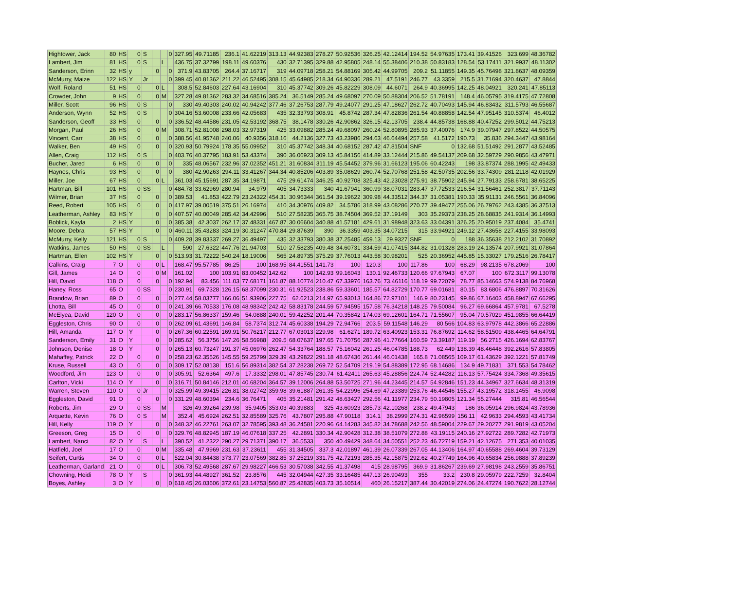| Hightower, Jack | 80 | HS | | 0 | S | | | 0 | 327.95 | 49.71185 | 236.1 | 41.62219 | 313.13 | 44.92383 | 278.27 | 50.92536 | 326.25 | 42.12414 | 194.52 | 54.97635 | 173.41 | 39.41526 | 323.699 | 48.36782 |
| Lambert, Jim | 81 | HS | | 0 | S | | L | | 436.75 | 37.32799 | 198.11 | 49.60376 | 430 | 32.71395 | 329.88 | 42.95805 | 248.14 | 55.38406 | 210.38 | 50.83183 | 128.54 | 53.17411 | 321.9937 | 48.11302 |
| Sanderson, Erinn | 32 | HS | y | | | 0 | | 0 | 371.9 | 43.83705 | 264.4 | 37.16717 | 319 | 44.09718 | 258.21 | 54.88169 | 305.42 | 44.99705 | 209.2 | 51.11855 | 149.35 | 45.76498 | 321.8637 | 48.09359 |
| McMurry, Maize | 122 | HS | Y | | Jr | | | 0 | 399.45 | 40.81362 | 211.22 | 46.52495 | 308.15 | 45.64985 | 218.34 | 64.90336 | 289.21 | 47.5191 | 246.77 | 43.3359 | 215.5 | 31.71694 | 320.4637 | 47.8844 |
| Wolf, Roland | 51 | HS | | 0 | | 0 | L | | 308.5 | 52.84603 | 227.64 | 43.16904 | 310 | 45.37742 | 309.26 | 45.82229 | 308.09 | 44.6071 | 264.9 | 40.36995 | 142.25 | 48.04921 | 320.241 | 47.85113 |
| Crowder, John | 9 | HS | | 0 | | 0 | M | | 327.28 | 49.81362 | 283.32 | 34.68516 | 385.24 | 36.5149 | 285.24 | 49.68097 | 270.09 | 50.88304 | 206.52 | 51.78191 | 148.4 | 46.05795 | 319.4175 | 47.72808 |
| Miller, Scott | 96 | HS | | 0 | S | | | 0 | 330 | 49.40303 | 240.02 | 40.94242 | 377.46 | 37.26753 | 287.79 | 49.24077 | 291.25 | 47.18627 | 262.72 | 40.70493 | 145.94 | 46.83432 | 311.5793 | 46.55687 |
| Anderson, Wynn | 52 | HS | | 0 | S | | | 0 | 304.16 | 53.60008 | 233.66 | 42.05683 | 435 | 32.33793 | 308.91 | 45.8742 | 287.34 | 47.82836 | 261.54 | 40.88858 | 142.54 | 47.95145 | 310.5374 | 46.4012 |
| Sanderson, Geoff | 33 | HS | | 0 | | 0 | | 0 | 336.52 | 48.44586 | 231.05 | 42.53192 | 368.75 | 38.1478 | 330.26 | 42.90862 | 326.15 | 42.13705 | 238.4 | 44.85738 | 168.88 | 40.47252 | 299.5012 | 44.75213 |
| Morgan, Paul | 26 | HS | | 0 | | 0 | M | | 308.71 | 52.81008 | 298.03 | 32.97319 | 425 | 33.09882 | 285.24 | 49.68097 | 260.24 | 52.80895 | 285.93 | 37.40076 | 174.9 | 39.07947 | 297.8522 | 44.50575 |
| Vincent, Carr | 38 | HS | | 0 | | 0 | | 0 | 388.56 | 41.95748 | 240.06 | 40.9356 | 318.16 | 44.2136 | 327.73 | 43.23986 | 294.63 | 46.64494 | 257.58 | 41.5172 | 190.73 | 35.836 | 294.3447 | 43.98164 |
| Walker, Ben | 49 | HS | | 0 | | 0 | | 0 | 320.93 | 50.79924 | 178.35 | 55.09952 | 310 | 45.37742 | 348.34 | 40.68152 | 287.42 | 47.81504 | SNF | 0 | 132.68 | 51.51492 | 291.2877 | 43.52485 |
| Allen, Craig | 112 | HS | | 0 | S | | | 0 | 403.76 | 40.37795 | 183.91 | 53.43374 | 390 | 36.06923 | 309.13 | 45.84156 | 414.89 | 33.12444 | 215.86 | 49.54137 | 209.68 | 32.59729 | 290.9856 | 43.47971 |
| Bucher, Jared | 6 | HS | | 0 | | 0 | | 0 | 335 | 48.06567 | 232.96 | 37.02352 | 451.21 | 31.60834 | 311.19 | 45.54452 | 379.96 | 31.66123 | 195.06 | 60.42243 | 198 | 33.87374 | 288.1995 | 42.49433 |
| Haynes, Chris | 93 | HS | | 0 | | 0 | | 0 | 380 | 42.90263 | 294.11 | 33.41267 | 344.34 | 40.85206 | 403.89 | 35.08629 | 260.74 | 52.70768 | 251.58 | 42.50735 | 202.56 | 33.74309 | 281.2118 | 42.01929 |
| Miller, Joe | 67 | HS | | 0 | | 0 | L | | 361.03 | 45.15691 | 287.35 | 34.19871 | 475 | 29.61474 | 346.25 | 40.92708 | 325.43 | 42.23028 | 275.91 | 38.75902 | 245.94 | 27.79133 | 258.6781 | 38.65225 |
| Hartman, Bill | 101 | HS | | 0 | SS | | | 0 | 484.78 | 33.62969 | 280.94 | 34.979 | 405 | 34.73333 | 340 | 41.67941 | 360.99 | 38.07031 | 283.47 | 37.72533 | 216.54 | 31.56461 | 252.3817 | 37.71143 |
| Wilmer, Brian | 37 | HS | | 0 | | 0 | | 0 | 389.53 | 41.853 | 422.79 | 23.24322 | 454.31 | 30.96344 | 361.54 | 39.19622 | 309.98 | 44.33512 | 344.37 | 31.05381 | 190.33 | 35.91131 | 246.5561 | 36.84096 |
| Reed, Robert | 105 | HS | | 0 | | 0 | | 0 | 417.97 | 39.00519 | 375.51 | 26.16974 | 410 | 34.30976 | 409.82 | 34.5786 | 318.99 | 43.08286 | 270.77 | 39.49477 | 255.06 | 26.79762 | 243.4385 | 36.37513 |
| Leatherman, Ashley | 83 | HS | Y | | | 0 | | 0 | 407.57 | 40.00049 | 285.42 | 34.42996 | 510 | 27.58235 | 365.75 | 38.74504 | 369.52 | 37.19149 | 303 | 35.29373 | 238.25 | 28.68835 | 241.9314 | 36.14993 |
| Boblick, Kayla | 2 | HS | Y | | | 0 | | 0 | 385.38 | 42.3037 | 262.17 | 37.48331 | 467.87 | 30.06604 | 340.88 | 41.57181 | 429.61 | 31.98948 | 323.63 | 33.04391 | 326.25 | 20.95019 | 237.4084 | 35.4741 |
| Moore, Debra | 57 | HS | Y | | | 0 | | 0 | 460.11 | 35.43283 | 324.19 | 30.31247 | 470.84 | 29.87639 | 390 | 36.3359 | 403.35 | 34.07215 | 315 | 33.94921 | 249.12 | 27.43658 | 227.4155 | 33.98093 |
| McMurry, Kelly | 121 | HS | | 0 | S | | | 0 | 409.28 | 39.83337 | 269.27 | 36.49497 | 435 | 32.33793 | 380.38 | 37.25485 | 459.13 | 29.9327 | SNF | 0 | 188 | 36.35638 | 212.2102 | 31.70892 |
| Watkins, James | 50 | HS | | 0 | SS | | L | | 590 | 27.6322 | 447.76 | 21.94703 | 510 | 27.58235 | 409.48 | 34.60731 | 334.59 | 41.07415 | 344.82 | 31.01328 | 283.19 | 24.13574 | 207.9921 | 31.07864 |
| Hartman, Ellen | 102 | HS | Y | | | 0 | | 0 | 513.93 | 31.72222 | 540.24 | 18.19006 | 565 | 24.89735 | 375.29 | 37.76013 | 443.58 | 30.98201 | 525 | 20.36952 | 445.85 | 15.33027 | 179.2516 | 26.78417 |
| Calkins, Craig | 7 | O | | 0 | | 0 | L | | 168.47 | 95.57785 | 86.25 | 100 | 168.95 | 84.41551 | 141.73 | 100 | 120.3 | 100 | 117.86 | 100 | 68.29 | 98.2135 | 678.2069 | 100 |
| Gill, James | 14 | O | | 0 | | 0 | M | | 161.02 | 100 | 103.91 | 83.00452 | 142.62 | 100 | 142.93 | 99.16043 | 130.1 | 92.46733 | 120.66 | 97.67943 | 67.07 | 100 | 672.3117 | 99.13078 |
| Hill, David | 118 | O | | 0 | | 0 | | 0 | 192.94 | 83.456 | 111.03 | 77.68171 | 161.87 | 88.10774 | 210.47 | 67.33976 | 163.76 | 73.46116 | 118.19 | 99.72079 | 78.77 | 85.14663 | 574.9138 | 84.76968 |
| Haney, Ross | 65 | O | | 0 | SS | | | 0 | 230.91 | 69.7328 | 126.15 | 68.37099 | 230.31 | 61.92523 | 238.86 | 59.33601 | 185.57 | 64.82729 | 170.77 | 69.01681 | 80.15 | 83.6806 | 476.8897 | 70.31626 |
| Brandow, Brian | 89 | O | | 0 | | 0 | | 0 | 277.44 | 58.03777 | 166.06 | 51.93906 | 227.75 | 62.6213 | 214.97 | 65.93013 | 164.86 | 72.97101 | 146.9 | 80.23145 | 99.86 | 67.16403 | 458.8947 | 67.66295 |
| Lhotta, Bill | 45 | O | | 0 | | 0 | | 0 | 241.39 | 66.70533 | 176.08 | 48.98342 | 242.42 | 58.83178 | 244.59 | 57.94595 | 157.58 | 76.34218 | 148.25 | 79.50084 | 96.27 | 69.66864 | 457.9781 | 67.5278 |
| McElyea, David | 120 | O | | 0 | | 0 | | 0 | 283.17 | 56.86337 | 159.46 | 54.0888 | 240.01 | 59.42252 | 201.44 | 70.35842 | 174.03 | 69.12601 | 164.71 | 71.55607 | 95.04 | 70.57029 | 451.9855 | 66.64419 |
| Eggleston, Chris | 90 | O | | 0 | | 0 | | 0 | 262.09 | 61.43691 | 146.84 | 58.7374 | 312.74 | 45.60338 | 194.29 | 72.94766 | 203.5 | 59.11548 | 146.29 | 80.566 | 104.83 | 63.97978 | 442.3866 | 65.22886 |
| Hill, Amanda | 117 | O | Y | | | 0 | | 0 | 267.36 | 60.22591 | 169.91 | 50.76217 | 212.77 | 67.03013 | 229.98 | 61.6271 | 189.72 | 63.40923 | 153.31 | 76.87692 | 114.62 | 58.51509 | 438.4465 | 64.64791 |
| Sanderson, Emily | 31 | O | Y | | | 0 | | 0 | 285.62 | 56.3756 | 147.26 | 58.56988 | 209.5 | 68.07637 | 197.65 | 71.70756 | 287.96 | 41.77664 | 160.59 | 73.39187 | 119.19 | 56.2715 | 426.1694 | 62.83767 |
| Johnson, Denise | 18 | O | Y | | | 0 | | 0 | 265.13 | 60.73247 | 191.37 | 45.06976 | 262.47 | 54.33764 | 188.57 | 75.16042 | 261.25 | 46.04785 | 188.73 | 62.449 | 138.39 | 48.46448 | 392.2616 | 57.83805 |
| Mahaffey, Patrick | 22 | O | | 0 | | 0 | | 0 | 258.23 | 62.35526 | 145.55 | 59.25799 | 329.39 | 43.29822 | 291.18 | 48.67436 | 261.44 | 46.01438 | 165.8 | 71.08565 | 109.17 | 61.43629 | 392.1221 | 57.81749 |
| Kruse, Russell | 43 | O | | 0 | | 0 | | 0 | 309.17 | 52.08138 | 151.6 | 56.89314 | 382.54 | 37.28238 | 269.72 | 52.54709 | 219.19 | 54.88389 | 172.95 | 68.14686 | 134.9 | 49.71831 | 371.553 | 54.78462 |
| Woodford, Jim | 123 | O | | 0 | | 0 | | 0 | 305.91 | 52.6364 | 497.6 | 17.3332 | 298.01 | 47.85745 | 230.74 | 61.42411 | 265.63 | 45.28856 | 224.74 | 52.44282 | 116.13 | 57.75424 | 334.7368 | 49.35615 |
| Carlton, Vicki | 114 | O | Y | | | 0 | | 0 | 316.71 | 50.84146 | 212.01 | 40.68204 | 364.57 | 39.12006 | 264.88 | 53.50725 | 271.96 | 44.23445 | 214.57 | 54.92846 | 151.23 | 44.34967 | 327.6634 | 48.31319 |
| Warren, Steven | 110 | O | | 0 | Jr | | | 0 | 325.99 | 49.39415 | 226.81 | 38.02742 | 359.98 | 39.61887 | 261.35 | 54.22996 | 254.69 | 47.23389 | 253.76 | 46.44546 | 155.27 | 43.19572 | 318.1455 | 46.9098 |
| Eggleston, David | 91 | O | | 0 | | 0 | | 0 | 331.29 | 48.60394 | 234.6 | 36.76471 | 405 | 35.21481 | 291.42 | 48.63427 | 292.56 | 41.11977 | 234.79 | 50.19805 | 121.34 | 55.27444 | 315.81 | 46.56544 |
| Roberts, Jim | 29 | O | | 0 | SS | | M | | 326 | 49.39264 | 239.98 | 35.9405 | 353.03 | 40.39883 | 325 | 43.60923 | 285.73 | 42.10268 | 238.2 | 49.47943 | 186 | 36.05914 | 296.9824 | 43.78936 |
| Arquette, Kevin | 76 | O | | 0 | S | | M | | 352.4 | 45.6924 | 262.51 | 32.85589 | 325.76 | 43.7807 | 295.88 | 47.90118 | 314.1 | 38.2999 | 274.31 | 42.96599 | 156.11 | 42.9633 | 294.4593 | 43.41734 |
| Hill, Kelly | 119 | O | Y | | | 0 | | 0 | 348.32 | 46.22761 | 263.07 | 32.78595 | 393.48 | 36.24581 | 220.96 | 64.14283 | 345.82 | 34.78688 | 242.56 | 48.59004 | 229.67 | 29.20277 | 291.9819 | 43.05204 |
| Greeson, Greg | 15 | O | | 0 | | 0 | | 0 | 329.76 | 48.82945 | 187.19 | 46.07618 | 337.25 | 42.2891 | 330.34 | 42.90428 | 312.38 | 38.51079 | 272.88 | 43.19115 | 240.16 | 27.92722 | 289.7282 | 42.71973 |
| Lambert, Nanci | 82 | O | Y | | S | | L | | 390.52 | 41.2322 | 290.27 | 29.71371 | 390.17 | 36.5533 | 350 | 40.49429 | 348.64 | 34.50551 | 252.23 | 46.72719 | 159.21 | 42.12675 | 271.353 | 40.01035 |
| Hatfield, Joel | 17 | O | | 0 | | 0 | M | | 335.48 | 47.9969 | 231.63 | 37.23611 | 455 | 31.34505 | 337.3 | 42.01897 | 461.39 | 26.07339 | 267.05 | 44.13406 | 164.97 | 40.65588 | 269.4604 | 39.73129 |
| Seifert, Curtis | 34 | O | | 0 | | 0 | L | | 522.04 | 30.84438 | 373.77 | 23.07569 | 382.85 | 37.25219 | 331.75 | 42.72193 | 285.35 | 42.15875 | 292.62 | 40.27749 | 164.96 | 40.65834 | 256.9888 | 37.89239 |
| Leatherman, Garland | 21 | O | | 0 | | 0 | L | | 306.73 | 52.49568 | 287.67 | 29.98227 | 466.53 | 30.57038 | 342.55 | 41.37498 | 415 | 28.98795 | 369.9 | 31.86267 | 239.69 | 27.98198 | 243.2559 | 35.86751 |
| Chowning, Heidi | 78 | O | Y | | S | | | 0 | 361.93 | 44.48927 | 361.52 | 23.8576 | 445 | 32.04944 | 427.35 | 33.16485 | 447.13 | 26.90493 | 355 | 33.2 | 230.8 | 29.05979 | 222.7259 | 32.8404 |
| Boyes, Ashley | 3 | O | Y | | | 0 | | 0 | 618.45 | 26.03606 | 372.61 | 23.14753 | 560.87 | 25.42835 | 403.73 | 35.10514 | 460 | 26.15217 | 387.44 | 30.42019 | 274.06 | 24.47274 | 190.7622 | 28.12744 |